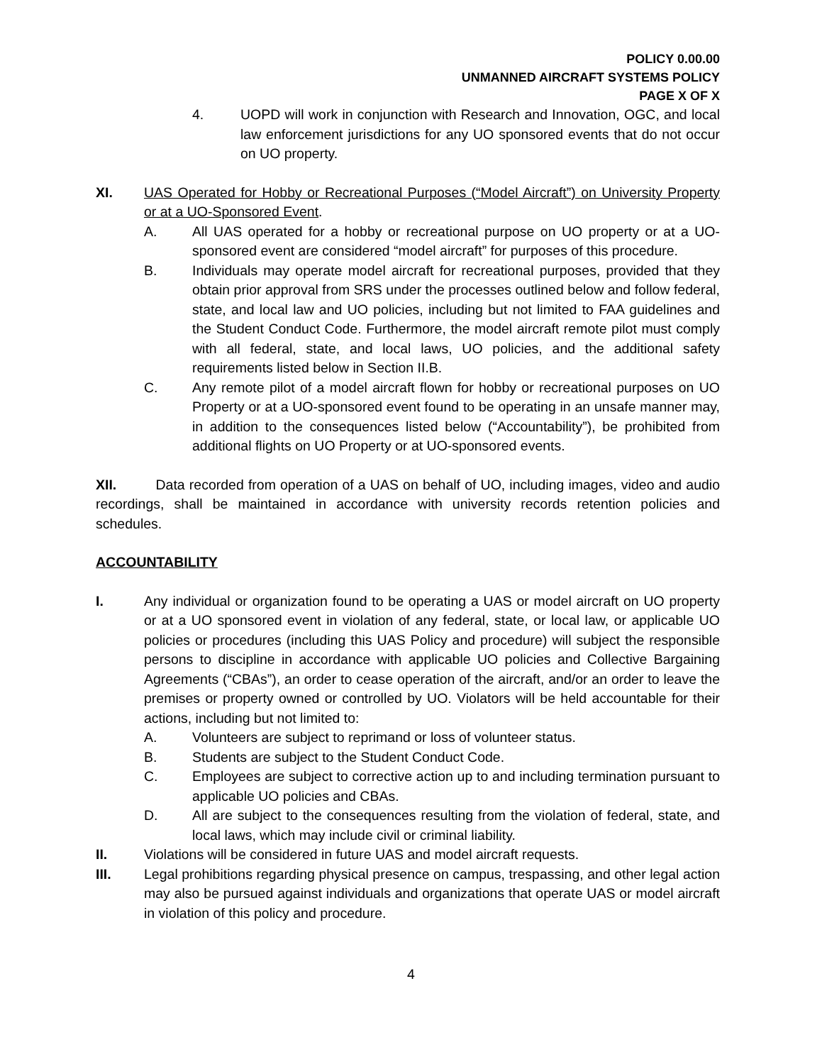POLICY 0.00.00
UNMANNED AIRCRAFT SYSTEMS POLICY
PAGE X OF X
4. UOPD will work in conjunction with Research and Innovation, OGC, and local law enforcement jurisdictions for any UO sponsored events that do not occur on UO property.
XI. UAS Operated for Hobby or Recreational Purposes (“Model Aircraft”) on University Property or at a UO-Sponsored Event.
A. All UAS operated for a hobby or recreational purpose on UO property or at a UO-sponsored event are considered “model aircraft” for purposes of this procedure.
B. Individuals may operate model aircraft for recreational purposes, provided that they obtain prior approval from SRS under the processes outlined below and follow federal, state, and local law and UO policies, including but not limited to FAA guidelines and the Student Conduct Code. Furthermore, the model aircraft remote pilot must comply with all federal, state, and local laws, UO policies, and the additional safety requirements listed below in Section II.B.
C. Any remote pilot of a model aircraft flown for hobby or recreational purposes on UO Property or at a UO-sponsored event found to be operating in an unsafe manner may, in addition to the consequences listed below (“Accountability”), be prohibited from additional flights on UO Property or at UO-sponsored events.
XII. Data recorded from operation of a UAS on behalf of UO, including images, video and audio recordings, shall be maintained in accordance with university records retention policies and schedules.
ACCOUNTABILITY
I. Any individual or organization found to be operating a UAS or model aircraft on UO property or at a UO sponsored event in violation of any federal, state, or local law, or applicable UO policies or procedures (including this UAS Policy and procedure) will subject the responsible persons to discipline in accordance with applicable UO policies and Collective Bargaining Agreements (“CBAs”), an order to cease operation of the aircraft, and/or an order to leave the premises or property owned or controlled by UO. Violators will be held accountable for their actions, including but not limited to:
A. Volunteers are subject to reprimand or loss of volunteer status.
B. Students are subject to the Student Conduct Code.
C. Employees are subject to corrective action up to and including termination pursuant to applicable UO policies and CBAs.
D. All are subject to the consequences resulting from the violation of federal, state, and local laws, which may include civil or criminal liability.
II. Violations will be considered in future UAS and model aircraft requests.
III. Legal prohibitions regarding physical presence on campus, trespassing, and other legal action may also be pursued against individuals and organizations that operate UAS or model aircraft in violation of this policy and procedure.
4